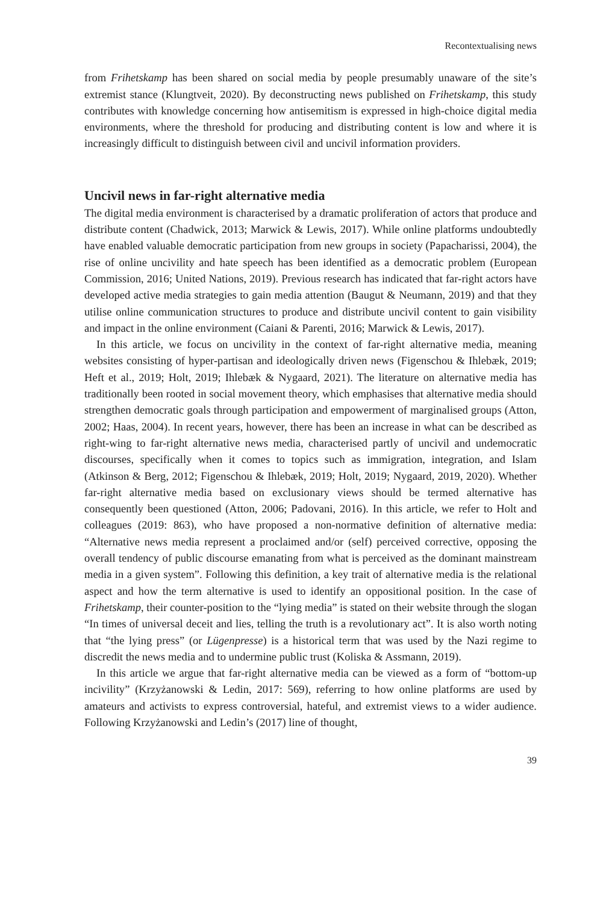Recontextualising news
from Frihetskamp has been shared on social media by people presumably unaware of the site’s extremist stance (Klungtveit, 2020). By deconstructing news published on Frihetskamp, this study contributes with knowledge concerning how antisemitism is expressed in high-choice digital media environments, where the threshold for producing and distributing content is low and where it is increasingly difficult to distinguish between civil and uncivil information providers.
Uncivil news in far-right alternative media
The digital media environment is characterised by a dramatic proliferation of actors that produce and distribute content (Chadwick, 2013; Marwick & Lewis, 2017). While online platforms undoubtedly have enabled valuable democratic participation from new groups in society (Papacharissi, 2004), the rise of online uncivility and hate speech has been identified as a democratic problem (European Commission, 2016; United Nations, 2019). Previous research has indicated that far-right actors have developed active media strategies to gain media attention (Baugut & Neumann, 2019) and that they utilise online communication structures to produce and distribute uncivil content to gain visibility and impact in the online environment (Caiani & Parenti, 2016; Marwick & Lewis, 2017).
In this article, we focus on uncivility in the context of far-right alternative media, meaning websites consisting of hyper-partisan and ideologically driven news (Figenschou & Ihlebæk, 2019; Heft et al., 2019; Holt, 2019; Ihlebæk & Nygaard, 2021). The literature on alternative media has traditionally been rooted in social movement theory, which emphasises that alternative media should strengthen democratic goals through participation and empowerment of marginalised groups (Atton, 2002; Haas, 2004). In recent years, however, there has been an increase in what can be described as right-wing to far-right alternative news media, characterised partly of uncivil and undemocratic discourses, specifically when it comes to topics such as immigration, integration, and Islam (Atkinson & Berg, 2012; Figenschou & Ihlebæk, 2019; Holt, 2019; Nygaard, 2019, 2020). Whether far-right alternative media based on exclusionary views should be termed alternative has consequently been questioned (Atton, 2006; Padovani, 2016). In this article, we refer to Holt and colleagues (2019: 863), who have proposed a non-normative definition of alternative media: “Alternative news media represent a proclaimed and/or (self) perceived corrective, opposing the overall tendency of public discourse emanating from what is perceived as the dominant mainstream media in a given system”. Following this definition, a key trait of alternative media is the relational aspect and how the term alternative is used to identify an oppositional position. In the case of Frihetskamp, their counter-position to the “lying media” is stated on their website through the slogan “In times of universal deceit and lies, telling the truth is a revolutionary act”. It is also worth noting that “the lying press” (or Lügenpresse) is a historical term that was used by the Nazi regime to discredit the news media and to undermine public trust (Koliska & Assmann, 2019).
In this article we argue that far-right alternative media can be viewed as a form of “bottom-up incivility” (Krzyżanowski & Ledin, 2017: 569), referring to how online platforms are used by amateurs and activists to express controversial, hateful, and extremist views to a wider audience. Following Krzyżanowski and Ledin’s (2017) line of thought,
39